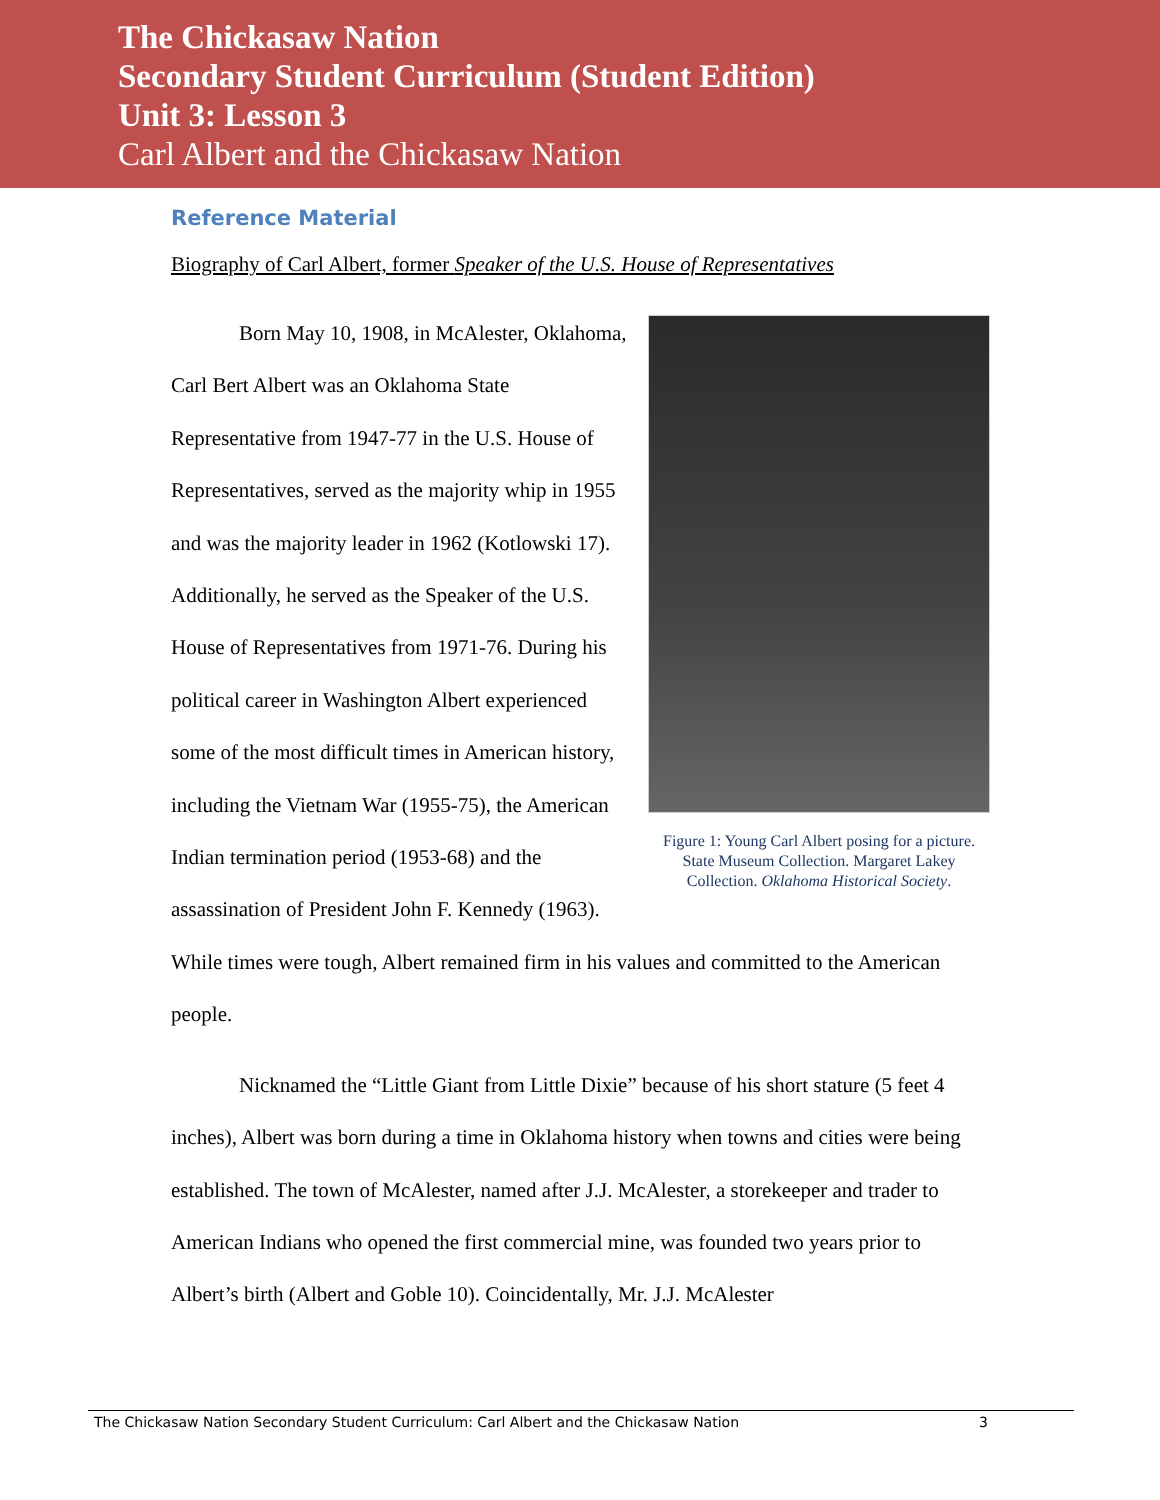The Chickasaw Nation
Secondary Student Curriculum (Student Edition)
Unit 3: Lesson 3
Carl Albert and the Chickasaw Nation
Reference Material
Biography of Carl Albert, former Speaker of the U.S. House of Representatives
Figure 1: Young Carl Albert posing for a picture. State Museum Collection. Margaret Lakey Collection. Oklahoma Historical Society.
Born May 10, 1908, in McAlester, Oklahoma, Carl Bert Albert was an Oklahoma State Representative from 1947-77 in the U.S. House of Representatives, served as the majority whip in 1955 and was the majority leader in 1962 (Kotlowski 17). Additionally, he served as the Speaker of the U.S. House of Representatives from 1971-76. During his political career in Washington Albert experienced some of the most difficult times in American history, including the Vietnam War (1955-75), the American Indian termination period (1953-68) and the assassination of President John F. Kennedy (1963). While times were tough, Albert remained firm in his values and committed to the American people.
Nicknamed the “Little Giant from Little Dixie” because of his short stature (5 feet 4 inches), Albert was born during a time in Oklahoma history when towns and cities were being established. The town of McAlester, named after J.J. McAlester, a storekeeper and trader to American Indians who opened the first commercial mine, was founded two years prior to Albert’s birth (Albert and Goble 10). Coincidentally, Mr. J.J. McAlester
The Chickasaw Nation Secondary Student Curriculum: Carl Albert and the Chickasaw Nation 3